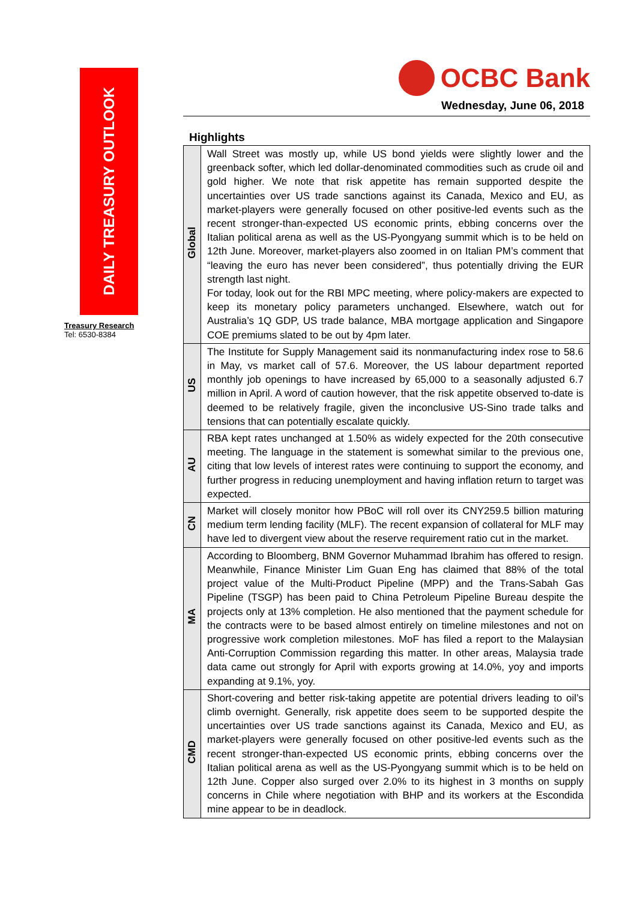DAILY TREASURY OUTLOOK
Treasury Research
Tel: 6530-8384
OCBC Bank
Wednesday, June 06, 2018
Highlights
| Global | Wall Street was mostly up, while US bond yields were slightly lower and the greenback softer, which led dollar-denominated commodities such as crude oil and gold higher. We note that risk appetite has remain supported despite the uncertainties over US trade sanctions against its Canada, Mexico and EU, as market-players were generally focused on other positive-led events such as the recent stronger-than-expected US economic prints, ebbing concerns over the Italian political arena as well as the US-Pyongyang summit which is to be held on 12th June. Moreover, market-players also zoomed in on Italian PM’s comment that “leaving the euro has never been considered”, thus potentially driving the EUR strength last night. For today, look out for the RBI MPC meeting, where policy-makers are expected to keep its monetary policy parameters unchanged. Elsewhere, watch out for Australia’s 1Q GDP, US trade balance, MBA mortgage application and Singapore COE premiums slated to be out by 4pm later. |
| US | The Institute for Supply Management said its nonmanufacturing index rose to 58.6 in May, vs market call of 57.6. Moreover, the US labour department reported monthly job openings to have increased by 65,000 to a seasonally adjusted 6.7 million in April. A word of caution however, that the risk appetite observed to-date is deemed to be relatively fragile, given the inconclusive US-Sino trade talks and tensions that can potentially escalate quickly. |
| AU | RBA kept rates unchanged at 1.50% as widely expected for the 20th consecutive meeting. The language in the statement is somewhat similar to the previous one, citing that low levels of interest rates were continuing to support the economy, and further progress in reducing unemployment and having inflation return to target was expected. |
| CN | Market will closely monitor how PBoC will roll over its CNY259.5 billion maturing medium term lending facility (MLF). The recent expansion of collateral for MLF may have led to divergent view about the reserve requirement ratio cut in the market. |
| MA | According to Bloomberg, BNM Governor Muhammad Ibrahim has offered to resign. Meanwhile, Finance Minister Lim Guan Eng has claimed that 88% of the total project value of the Multi-Product Pipeline (MPP) and the Trans-Sabah Gas Pipeline (TSGP) has been paid to China Petroleum Pipeline Bureau despite the projects only at 13% completion. He also mentioned that the payment schedule for the contracts were to be based almost entirely on timeline milestones and not on progressive work completion milestones. MoF has filed a report to the Malaysian Anti-Corruption Commission regarding this matter. In other areas, Malaysia trade data came out strongly for April with exports growing at 14.0%, yoy and imports expanding at 9.1%, yoy. |
| CMD | Short-covering and better risk-taking appetite are potential drivers leading to oil’s climb overnight. Generally, risk appetite does seem to be supported despite the uncertainties over US trade sanctions against its Canada, Mexico and EU, as market-players were generally focused on other positive-led events such as the recent stronger-than-expected US economic prints, ebbing concerns over the Italian political arena as well as the US-Pyongyang summit which is to be held on 12th June. Copper also surged over 2.0% to its highest in 3 months on supply concerns in Chile where negotiation with BHP and its workers at the Escondida mine appear to be in deadlock. |